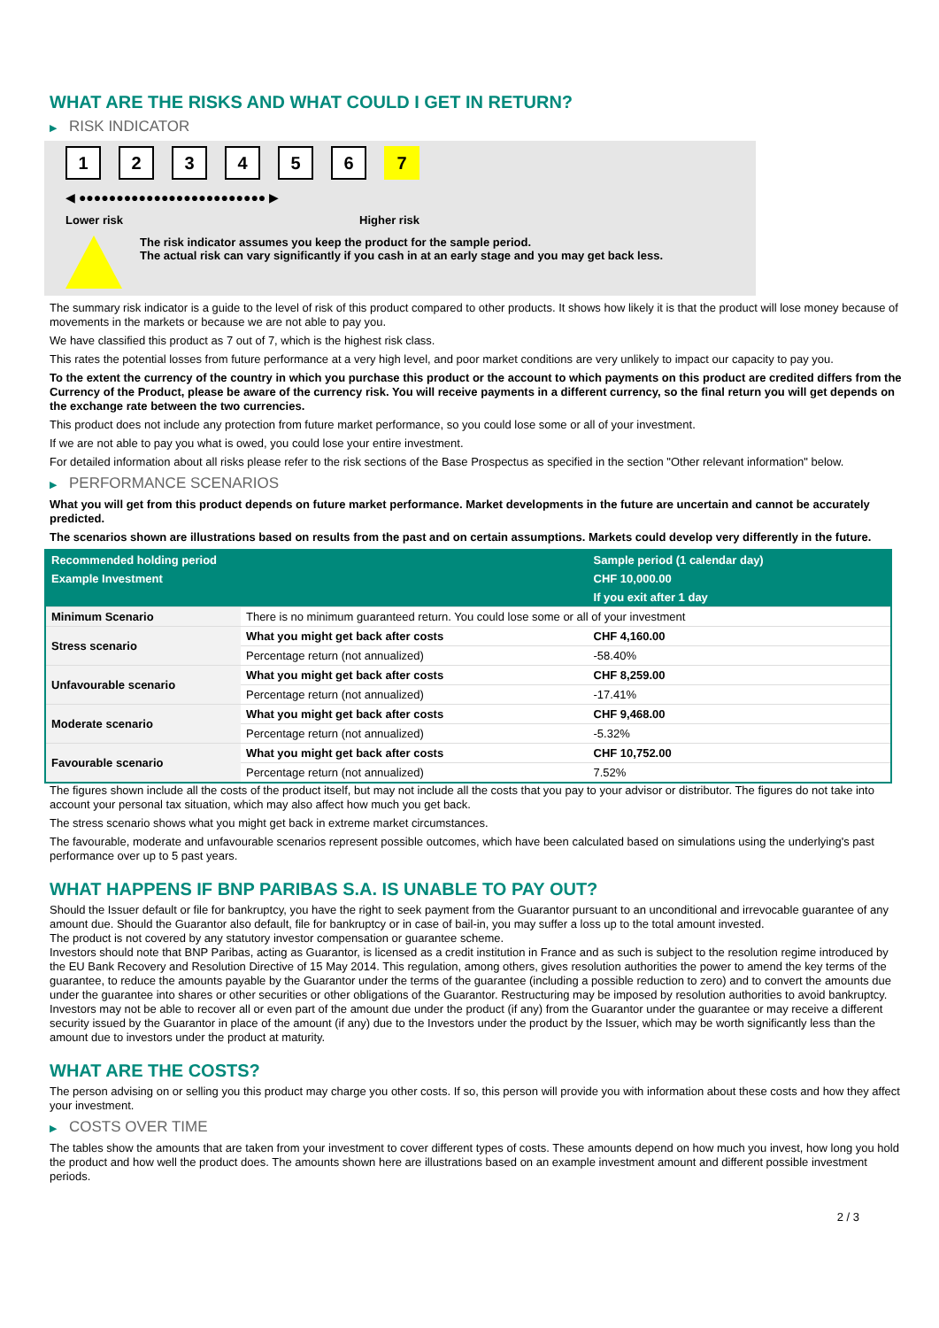WHAT ARE THE RISKS AND WHAT COULD I GET IN RETURN?
▶ RISK INDICATOR
1 2 3 4 5 6 7
◀ ●●●●●●●●●●●●●●●●●●●●●●●●● ▶
Lower risk Higher risk
The risk indicator assumes you keep the product for the sample period.
The actual risk can vary significantly if you cash in at an early stage and you may get back less.
The summary risk indicator is a guide to the level of risk of this product compared to other products. It shows how likely it is that the product will lose money because of movements in the markets or because we are not able to pay you.
We have classified this product as 7 out of 7, which is the highest risk class.
This rates the potential losses from future performance at a very high level, and poor market conditions are very unlikely to impact our capacity to pay you.
To the extent the currency of the country in which you purchase this product or the account to which payments on this product are credited differs from the Currency of the Product, please be aware of the currency risk. You will receive payments in a different currency, so the final return you will get depends on the exchange rate between the two currencies.
This product does not include any protection from future market performance, so you could lose some or all of your investment.
If we are not able to pay you what is owed, you could lose your entire investment.
For detailed information about all risks please refer to the risk sections of the Base Prospectus as specified in the section "Other relevant information" below.
▶ PERFORMANCE SCENARIOS
What you will get from this product depends on future market performance. Market developments in the future are uncertain and cannot be accurately predicted.
The scenarios shown are illustrations based on results from the past and on certain assumptions. Markets could develop very differently in the future.
| Recommended holding period | | Sample period (1 calendar day) |
| --- | --- | --- |
| Example Investment | | CHF 10,000.00 |
| | | If you exit after 1 day |
| Minimum Scenario | There is no minimum guaranteed return. You could lose some or all of your investment | |
| Stress scenario | What you might get back after costs | CHF 4,160.00 |
| | Percentage return (not annualized) | -58.40% |
| Unfavourable scenario | What you might get back after costs | CHF 8,259.00 |
| | Percentage return (not annualized) | -17.41% |
| Moderate scenario | What you might get back after costs | CHF 9,468.00 |
| | Percentage return (not annualized) | -5.32% |
| Favourable scenario | What you might get back after costs | CHF 10,752.00 |
| | Percentage return (not annualized) | 7.52% |
The figures shown include all the costs of the product itself, but may not include all the costs that you pay to your advisor or distributor. The figures do not take into account your personal tax situation, which may also affect how much you get back.
The stress scenario shows what you might get back in extreme market circumstances.
The favourable, moderate and unfavourable scenarios represent possible outcomes, which have been calculated based on simulations using the underlying's past performance over up to 5 past years.
WHAT HAPPENS IF BNP PARIBAS S.A. IS UNABLE TO PAY OUT?
Should the Issuer default or file for bankruptcy, you have the right to seek payment from the Guarantor pursuant to an unconditional and irrevocable guarantee of any amount due. Should the Guarantor also default, file for bankruptcy or in case of bail-in, you may suffer a loss up to the total amount invested.
The product is not covered by any statutory investor compensation or guarantee scheme.
Investors should note that BNP Paribas, acting as Guarantor, is licensed as a credit institution in France and as such is subject to the resolution regime introduced by the EU Bank Recovery and Resolution Directive of 15 May 2014. This regulation, among others, gives resolution authorities the power to amend the key terms of the guarantee, to reduce the amounts payable by the Guarantor under the terms of the guarantee (including a possible reduction to zero) and to convert the amounts due under the guarantee into shares or other securities or other obligations of the Guarantor. Restructuring may be imposed by resolution authorities to avoid bankruptcy. Investors may not be able to recover all or even part of the amount due under the product (if any) from the Guarantor under the guarantee or may receive a different security issued by the Guarantor in place of the amount (if any) due to the Investors under the product by the Issuer, which may be worth significantly less than the amount due to investors under the product at maturity.
WHAT ARE THE COSTS?
The person advising on or selling you this product may charge you other costs. If so, this person will provide you with information about these costs and how they affect your investment.
▶ COSTS OVER TIME
The tables show the amounts that are taken from your investment to cover different types of costs. These amounts depend on how much you invest, how long you hold the product and how well the product does. The amounts shown here are illustrations based on an example investment amount and different possible investment periods.
2 / 3